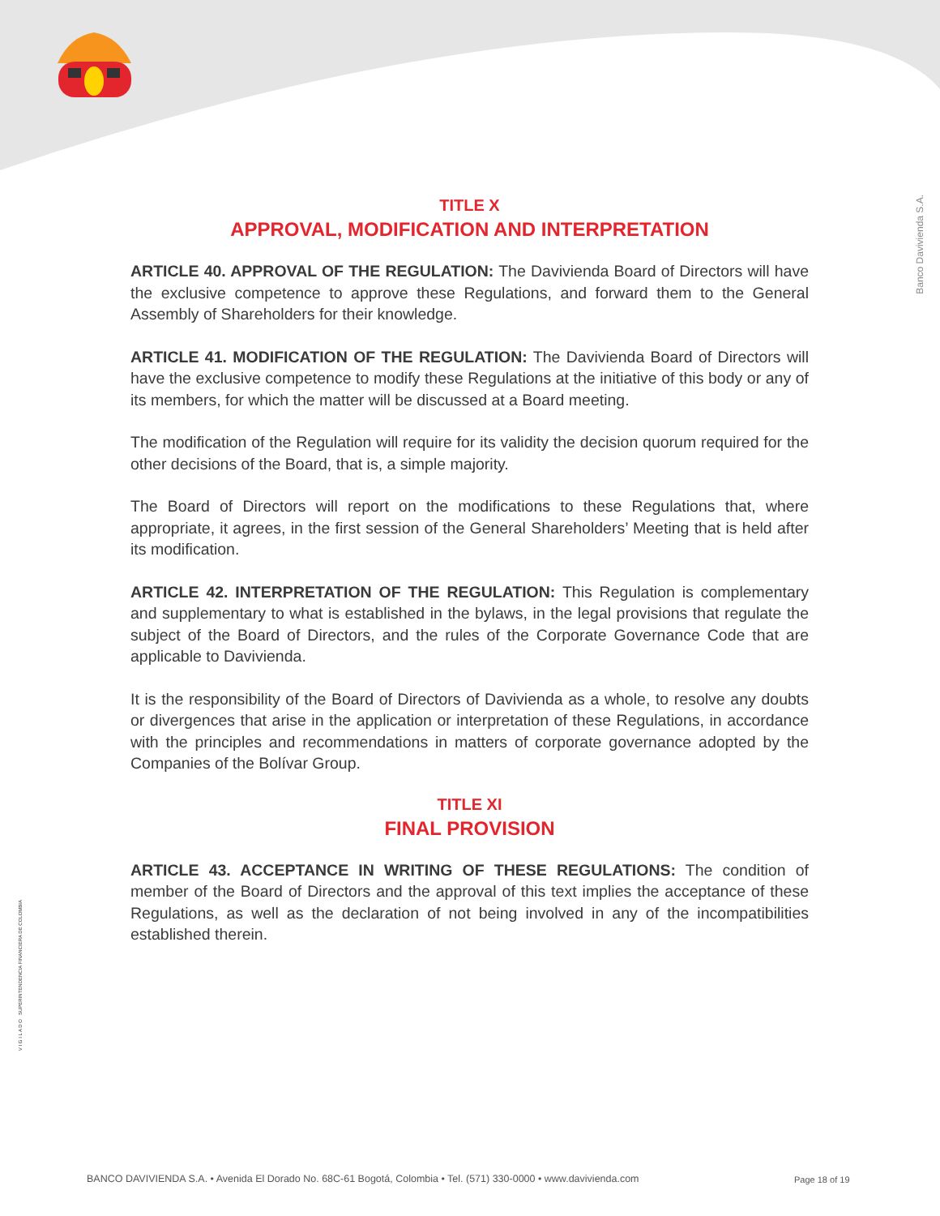Banco Davivienda S.A.
V I G I L A D O SUPERINTENDENCIA FINANCIERA DE COLOMBIA
TITLE X
APPROVAL, MODIFICATION AND INTERPRETATION
ARTICLE 40. APPROVAL OF THE REGULATION: The Davivienda Board of Directors will have the exclusive competence to approve these Regulations, and forward them to the General Assembly of Shareholders for their knowledge.
ARTICLE 41. MODIFICATION OF THE REGULATION: The Davivienda Board of Directors will have the exclusive competence to modify these Regulations at the initiative of this body or any of its members, for which the matter will be discussed at a Board meeting.
The modification of the Regulation will require for its validity the decision quorum required for the other decisions of the Board, that is, a simple majority.
The Board of Directors will report on the modifications to these Regulations that, where appropriate, it agrees, in the first session of the General Shareholders’ Meeting that is held after its modification.
ARTICLE 42. INTERPRETATION OF THE REGULATION: This Regulation is complementary and supplementary to what is established in the bylaws, in the legal provisions that regulate the subject of the Board of Directors, and the rules of the Corporate Governance Code that are applicable to Davivienda.
It is the responsibility of the Board of Directors of Davivienda as a whole, to resolve any doubts or divergences that arise in the application or interpretation of these Regulations, in accordance with the principles and recommendations in matters of corporate governance adopted by the Companies of the Bolívar Group.
TITLE XI
FINAL PROVISION
ARTICLE 43. ACCEPTANCE IN WRITING OF THESE REGULATIONS: The condition of member of the Board of Directors and the approval of this text implies the acceptance of these Regulations, as well as the declaration of not being involved in any of the incompatibilities established therein.
BANCO DAVIVIENDA S.A. • Avenida El Dorado No. 68C-61 Bogotá, Colombia • Tel. (571) 330-0000 • www.davivienda.com
Page 18 of 19